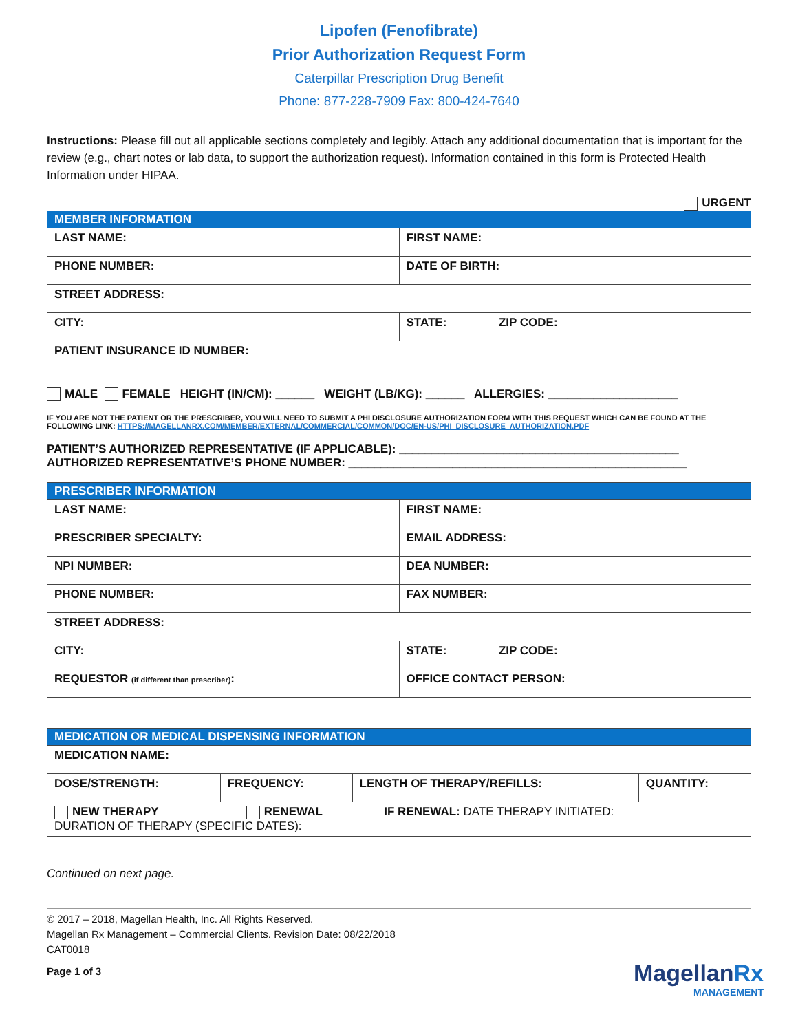Lipofen (Fenofibrate)
Prior Authorization Request Form
Caterpillar Prescription Drug Benefit
Phone: 877-228-7909 Fax: 800-424-7640
Instructions: Please fill out all applicable sections completely and legibly. Attach any additional documentation that is important for the review (e.g., chart notes or lab data, to support the authorization request). Information contained in this form is Protected Health Information under HIPAA.
URGENT
| MEMBER INFORMATION | |
| LAST NAME: | FIRST NAME: |
| PHONE NUMBER: | DATE OF BIRTH: |
| STREET ADDRESS: | |
| CITY: | STATE: ZIP CODE: |
| PATIENT INSURANCE ID NUMBER: | |
MALE FEMALE HEIGHT (IN/CM): ______ WEIGHT (LB/KG): ______ ALLERGIES: ____________________
IF YOU ARE NOT THE PATIENT OR THE PRESCRIBER, YOU WILL NEED TO SUBMIT A PHI DISCLOSURE AUTHORIZATION FORM WITH THIS REQUEST WHICH CAN BE FOUND AT THE FOLLOWING LINK: HTTPS://MAGELLANRX.COM/MEMBER/EXTERNAL/COMMERCIAL/COMMON/DOC/EN-US/PHI_DISCLOSURE_AUTHORIZATION.PDF
PATIENT’S AUTHORIZED REPRESENTATIVE (IF APPLICABLE): ___________________________________________
AUTHORIZED REPRESENTATIVE’S PHONE NUMBER: ____________________________________________________
| PRESCRIBER INFORMATION | |
| LAST NAME: | FIRST NAME: |
| PRESCRIBER SPECIALTY: | EMAIL ADDRESS: |
| NPI NUMBER: | DEA NUMBER: |
| PHONE NUMBER: | FAX NUMBER: |
| STREET ADDRESS: | |
| CITY: | STATE: ZIP CODE: |
| REQUESTOR (if different than prescriber) : | OFFICE CONTACT PERSON: |
| MEDICATION OR MEDICAL DISPENSING INFORMATION | | | |
| MEDICATION NAME: | | | |
| DOSE/STRENGTH: | FREQUENCY: | LENGTH OF THERAPY/REFILLS: | QUANTITY: |
| NEW THERAPY RENEWAL IF RENEWAL: DATE THERAPY INITIATED: DURATION OF THERAPY (SPECIFIC DATES): | | | |
Continued on next page.
© 2017 – 2018, Magellan Health, Inc. All Rights Reserved.
Magellan Rx Management – Commercial Clients. Revision Date: 08/22/2018
CAT0018
Page 1 of 3
MagellanRx
MANAGEMENT